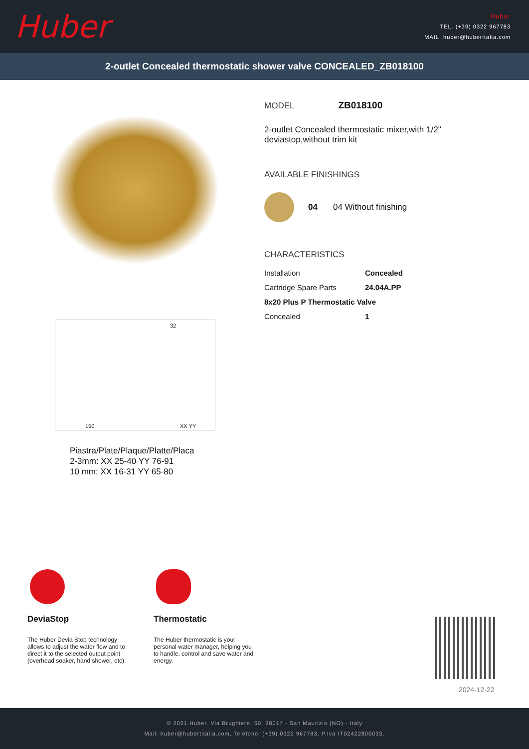Huber
Huber
TEL. (+39) 0322 967783
MAIL. huber@huberitalia.com
2-outlet Concealed thermostatic shower valve CONCEALED_ZB018100
150
32
XX YY
Piastra/Plate/Plaque/Platte/Placa
2-3mm: XX 25-40 YY 76-91
10 mm: XX 16-31 YY 65-80
MODEL ZB018100
2-outlet Concealed thermostatic mixer,with 1/2"
deviastop,without trim kit
AVAILABLE FINISHINGS
04 04 Without finishing
CHARACTERISTICS
| Installation | Concealed |
| Cartridge Spare Parts | 24.04A.PP |
| 8x20 Plus P Thermostatic Valve | |
| Concealed | 1 |
DeviaStop
The Huber Devia Stop technology allows to adjust the water flow and to direct it to the selected output point (overhead soaker, hand shower, etc).
Thermostatic
The Huber thermostatic is your personal water manager, helping you to handle, control and save water and energy.
2024-12-22
© 2021 Huber. Via Brughiere, 50. 28017 - San Maurizio (NO) - Italy
Mail: huber@hubertitalia.com, Telefono: (+39) 0322 967783, P.Iva IT02422800033.